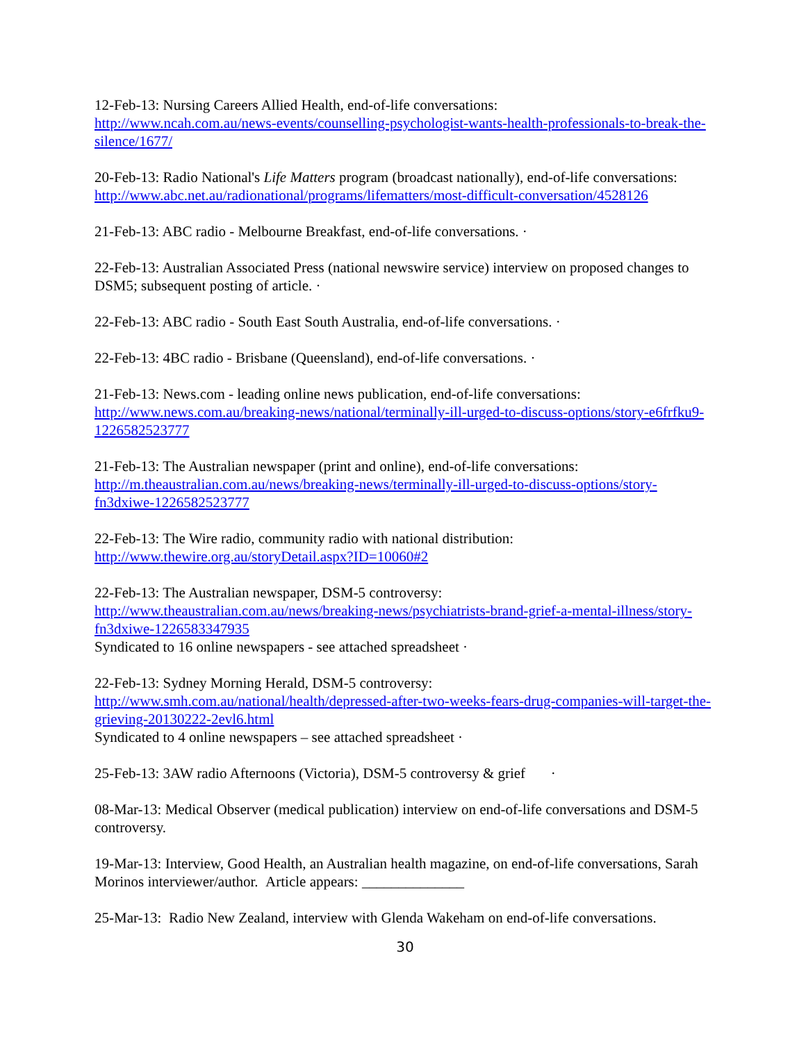12-Feb-13: Nursing Careers Allied Health, end-of-life conversations:
http://www.ncah.com.au/news-events/counselling-psychologist-wants-health-professionals-to-break-the-silence/1677/
20-Feb-13: Radio National's Life Matters program (broadcast nationally), end-of-life conversations: http://www.abc.net.au/radionational/programs/lifematters/most-difficult-conversation/4528126
21-Feb-13: ABC radio - Melbourne Breakfast, end-of-life conversations. ·
22-Feb-13: Australian Associated Press (national newswire service) interview on proposed changes to DSM5; subsequent posting of article. ·
22-Feb-13: ABC radio - South East South Australia, end-of-life conversations. ·
22-Feb-13: 4BC radio - Brisbane (Queensland), end-of-life conversations. ·
21-Feb-13: News.com - leading online news publication, end-of-life conversations:
http://www.news.com.au/breaking-news/national/terminally-ill-urged-to-discuss-options/story-e6frfku9-1226582523777
21-Feb-13: The Australian newspaper (print and online), end-of-life conversations:
http://m.theaustralian.com.au/news/breaking-news/terminally-ill-urged-to-discuss-options/story-fn3dxiwe-1226582523777
22-Feb-13: The Wire radio, community radio with national distribution:
http://www.thewire.org.au/storyDetail.aspx?ID=10060#2
22-Feb-13: The Australian newspaper, DSM-5 controversy:
http://www.theaustralian.com.au/news/breaking-news/psychiatrists-brand-grief-a-mental-illness/story-fn3dxiwe-1226583347935
Syndicated to 16 online newspapers - see attached spreadsheet ·
22-Feb-13: Sydney Morning Herald, DSM-5 controversy:
http://www.smh.com.au/national/health/depressed-after-two-weeks-fears-drug-companies-will-target-the-grieving-20130222-2evl6.html
Syndicated to 4 online newspapers – see attached spreadsheet ·
25-Feb-13: 3AW radio Afternoons (Victoria), DSM-5 controversy & grief ·
08-Mar-13: Medical Observer (medical publication) interview on end-of-life conversations and DSM-5 controversy.
19-Mar-13: Interview, Good Health, an Australian health magazine, on end-of-life conversations, Sarah Morinos interviewer/author. Article appears: ______________
25-Mar-13: Radio New Zealand, interview with Glenda Wakeham on end-of-life conversations.
30